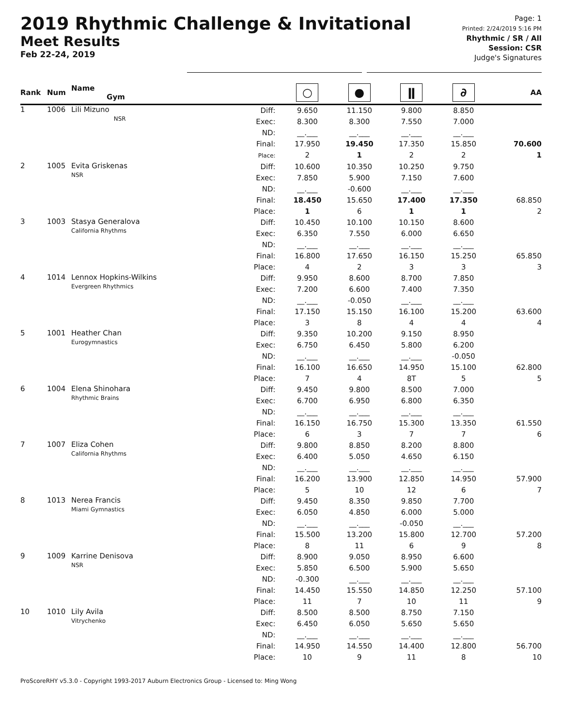2019 Rhythmic Challenge & Invitational
Meet Results
Feb 22-24, 2019
Page: 1
Printed: 2/24/2019 5:16 PM
Rhythmic / SR / All
Session: CSR
Judge's Signatures
| Rank | Num | Name Gym | | ○ | ● | ǁ | ∂ | AA |
| --- | --- | --- | --- | --- | --- | --- | --- | --- |
| 1 | 1006 | Lili Mizuno NSR | Diff: Exec: ND: Final: Place: | 9.650 8.300 __.___ 17.950 2 | 11.150 8.300 __.___ 19.450 1 | 9.800 7.550 __.___ 17.350 2 | 8.850 7.000 __.___ 15.850 2 | 70.600 1 |
| 2 | 1005 | Evita Griskenas NSR | Diff: Exec: ND: Final: Place: | 10.600 7.850 __.___ 18.450 1 | 10.350 5.900 -0.600 15.650 6 | 10.250 7.150 __.___ 17.400 1 | 9.750 7.600 __.___ 17.350 1 | 68.850 2 |
| 3 | 1003 | Stasya Generalova California Rhythms | Diff: Exec: ND: Final: Place: | 10.450 6.350 __.___ 16.800 4 | 10.100 7.550 __.___ 17.650 2 | 10.150 6.000 __.___ 16.150 3 | 8.600 6.650 __.___ 15.250 3 | 65.850 3 |
| 4 | 1014 | Lennox Hopkins-Wilkins Evergreen Rhythmics | Diff: Exec: ND: Final: Place: | 9.950 7.200 __.___ 17.150 3 | 8.600 6.600 -0.050 15.150 8 | 8.700 7.400 __.___ 16.100 4 | 7.850 7.350 __.___ 15.200 4 | 63.600 4 |
| 5 | 1001 | Heather Chan Eurogymnastics | Diff: Exec: ND: Final: Place: | 9.350 6.750 __.___ 16.100 7 | 10.200 6.450 __.___ 16.650 4 | 9.150 5.800 __.___ 14.950 8T | 8.950 6.200 -0.050 15.100 5 | 62.800 5 |
| 6 | 1004 | Elena Shinohara Rhythmic Brains | Diff: Exec: ND: Final: Place: | 9.450 6.700 __.___ 16.150 6 | 9.800 6.950 __.___ 16.750 3 | 8.500 6.800 __.___ 15.300 7 | 7.000 6.350 __.___ 13.350 7 | 61.550 6 |
| 7 | 1007 | Eliza Cohen California Rhythms | Diff: Exec: ND: Final: Place: | 9.800 6.400 __.___ 16.200 5 | 8.850 5.050 __.___ 13.900 10 | 8.200 4.650 __.___ 12.850 12 | 8.800 6.150 __.___ 14.950 6 | 57.900 7 |
| 8 | 1013 | Nerea Francis Miami Gymnastics | Diff: Exec: ND: Final: Place: | 9.450 6.050 __.___ 15.500 8 | 8.350 4.850 __.___ 13.200 11 | 9.850 6.000 -0.050 15.800 6 | 7.700 5.000 __.___ 12.700 9 | 57.200 8 |
| 9 | 1009 | Karrine Denisova NSR | Diff: Exec: ND: Final: Place: | 8.900 5.850 -0.300 14.450 11 | 9.050 6.500 __.___ 15.550 7 | 8.950 5.900 __.___ 14.850 10 | 6.600 5.650 __.___ 12.250 11 | 57.100 9 |
| 10 | 1010 | Lily Avila Vitrychenko | Diff: Exec: ND: Final: Place: | 8.500 6.450 __.___ 14.950 10 | 8.500 6.050 __.___ 14.550 9 | 8.750 5.650 __.___ 14.400 11 | 7.150 5.650 __.___ 12.800 8 | 56.700 10 |
ProScoreRHY v5.3.0 - Copyright 1993-2017 Auburn Electronics Group - Licensed to: Ming Wong